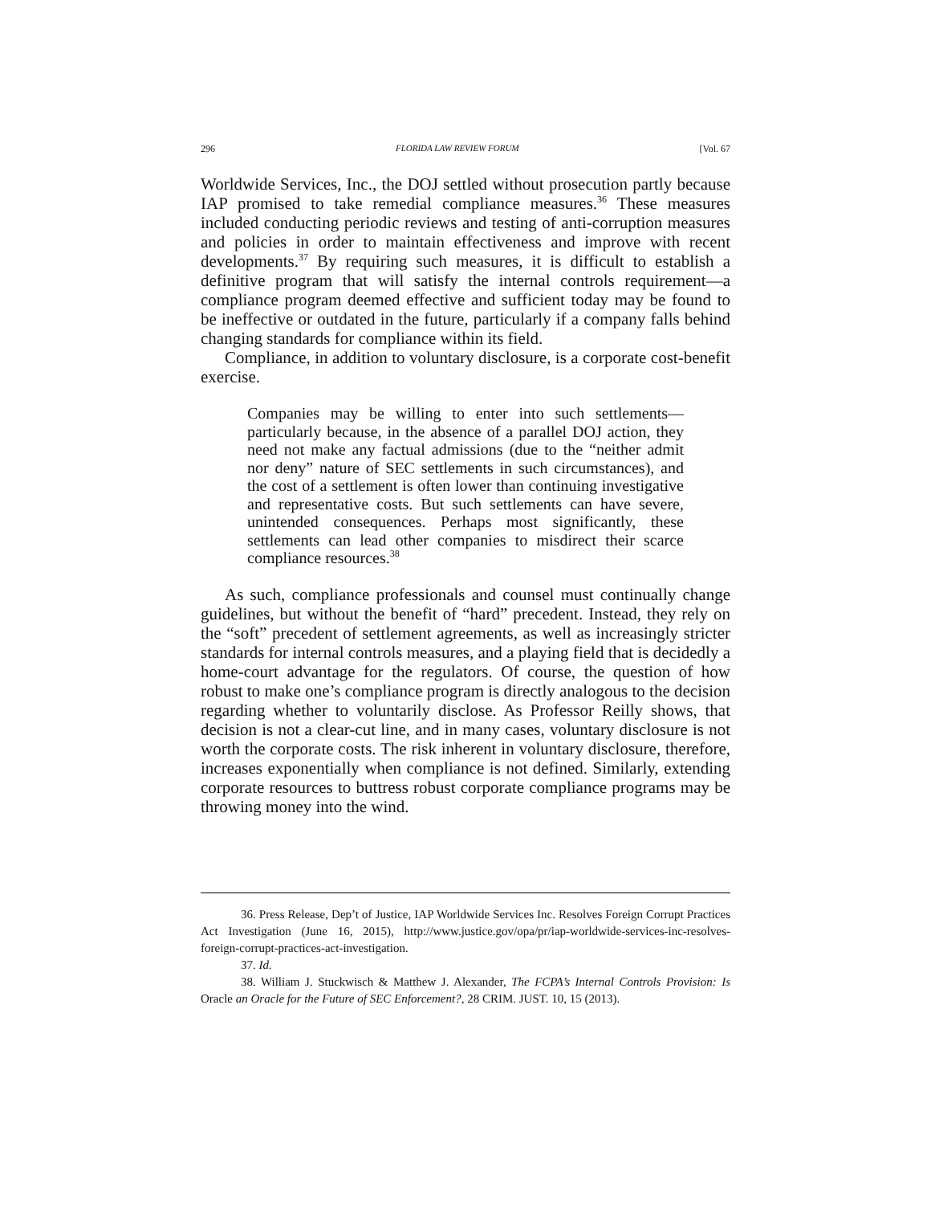296 FLORIDA LAW REVIEW FORUM [Vol. 67
Worldwide Services, Inc., the DOJ settled without prosecution partly because IAP promised to take remedial compliance measures.<sup>36</sup> These measures included conducting periodic reviews and testing of anti-corruption measures and policies in order to maintain effectiveness and improve with recent developments.<sup>37</sup> By requiring such measures, it is difficult to establish a definitive program that will satisfy the internal controls requirement—a compliance program deemed effective and sufficient today may be found to be ineffective or outdated in the future, particularly if a company falls behind changing standards for compliance within its field.
Compliance, in addition to voluntary disclosure, is a corporate cost-benefit exercise.
Companies may be willing to enter into such settlements—particularly because, in the absence of a parallel DOJ action, they need not make any factual admissions (due to the “neither admit nor deny” nature of SEC settlements in such circumstances), and the cost of a settlement is often lower than continuing investigative and representative costs. But such settlements can have severe, unintended consequences. Perhaps most significantly, these settlements can lead other companies to misdirect their scarce compliance resources.<sup>38</sup>
As such, compliance professionals and counsel must continually change guidelines, but without the benefit of “hard” precedent. Instead, they rely on the “soft” precedent of settlement agreements, as well as increasingly stricter standards for internal controls measures, and a playing field that is decidedly a home-court advantage for the regulators. Of course, the question of how robust to make one’s compliance program is directly analogous to the decision regarding whether to voluntarily disclose. As Professor Reilly shows, that decision is not a clear-cut line, and in many cases, voluntary disclosure is not worth the corporate costs. The risk inherent in voluntary disclosure, therefore, increases exponentially when compliance is not defined. Similarly, extending corporate resources to buttress robust corporate compliance programs may be throwing money into the wind.
36. Press Release, Dep’t of Justice, IAP Worldwide Services Inc. Resolves Foreign Corrupt Practices Act Investigation (June 16, 2015), http://www.justice.gov/opa/pr/iap-worldwide-services-inc-resolves-foreign-corrupt-practices-act-investigation.
37. Id.
38. William J. Stuckwisch & Matthew J. Alexander, The FCPA’s Internal Controls Provision: Is Oracle an Oracle for the Future of SEC Enforcement?, 28 CRIM. JUST. 10, 15 (2013).